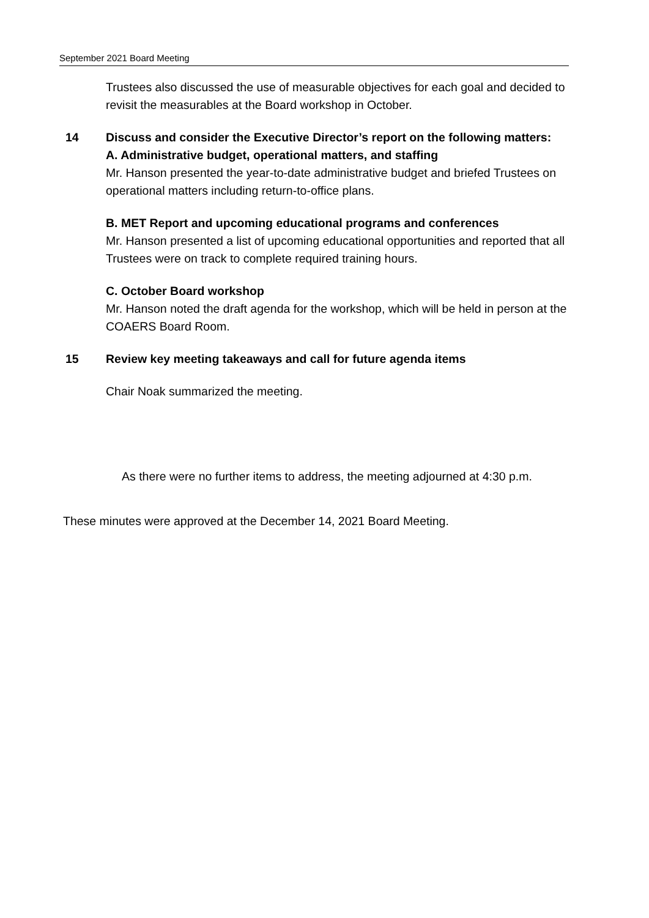September 2021 Board Meeting
Trustees also discussed the use of measurable objectives for each goal and decided to revisit the measurables at the Board workshop in October.
14 Discuss and consider the Executive Director’s report on the following matters:
A. Administrative budget, operational matters, and staffing
Mr. Hanson presented the year-to-date administrative budget and briefed Trustees on operational matters including return-to-office plans.
B. MET Report and upcoming educational programs and conferences
Mr. Hanson presented a list of upcoming educational opportunities and reported that all Trustees were on track to complete required training hours.
C. October Board workshop
Mr. Hanson noted the draft agenda for the workshop, which will be held in person at the COAERS Board Room.
15 Review key meeting takeaways and call for future agenda items
Chair Noak summarized the meeting.
As there were no further items to address, the meeting adjourned at 4:30 p.m.
These minutes were approved at the December 14, 2021 Board Meeting.